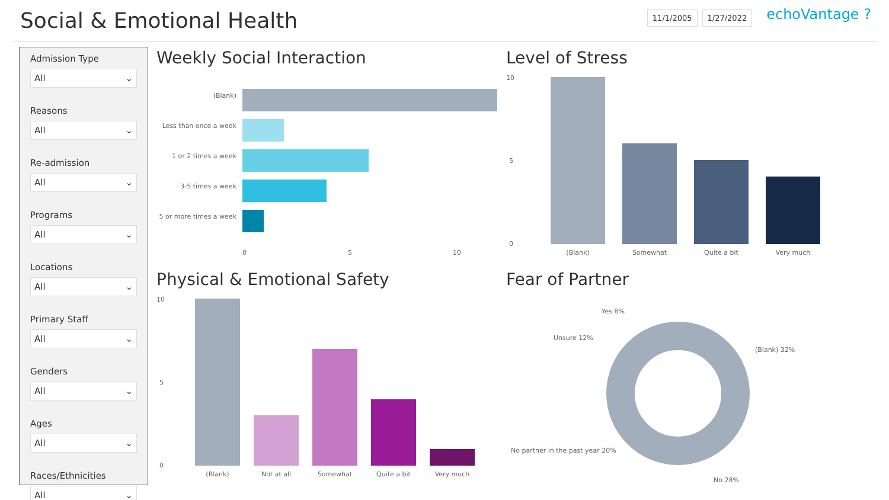Social & Emotional Health
11/1/2005 1/27/2022
echoVantage ?
Admission Type
All ⌄
Reasons
All ⌄
Re-admission
All ⌄
Programs
All ⌄
Locations
All ⌄
Primary Staff
All ⌄
Genders
All ⌄
Ages
All ⌄
Races/Ethnicities
All ⌄
Weekly Social Interaction
(Blank)
Less than once a week
1 or 2 times a week
3-5 times a week
5 or more times a week
0
5
10
Level of Stress
10
5
0
(Blank)
Somewhat
Quite a bit
Very much
Physical & Emotional Safety
10
5
0
(Blank)
Not at all
Somewhat
Quite a bit
Very much
Fear of Partner
Yes 8%
Unsure 12%
(Blank) 32%
No partner in the past year 20%
No 28%